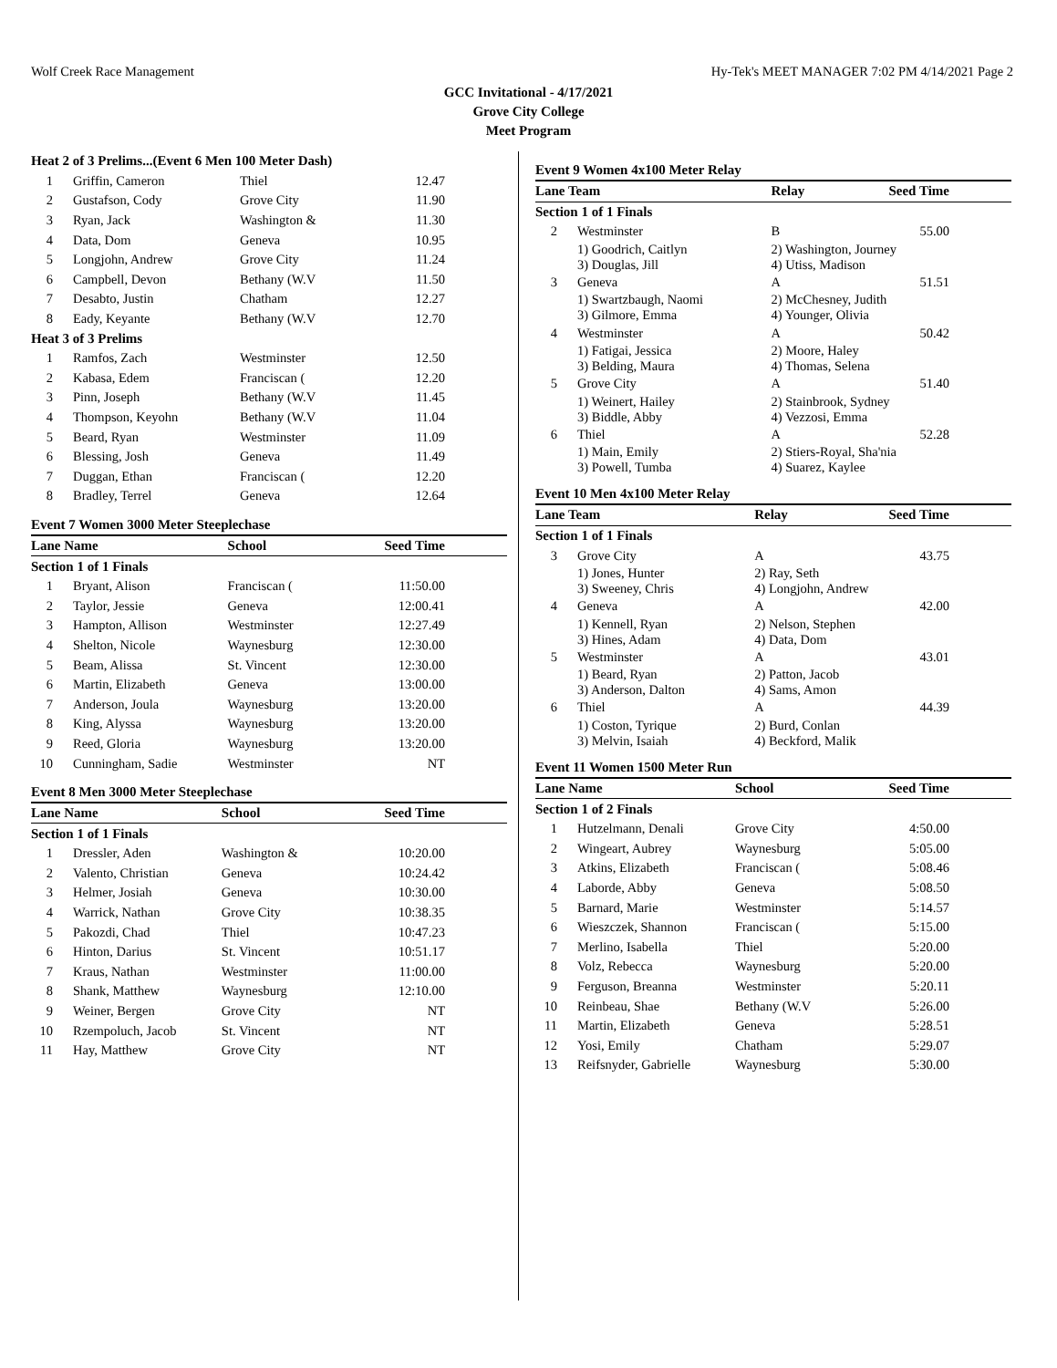Wolf Creek Race Management Hy-Tek's MEET MANAGER 7:02 PM 4/14/2021 Page 2
GCC Invitational - 4/17/2021
Grove City College
Meet Program
| Heat 2 of 3 Prelims...(Event 6 Men 100 Meter Dash) | | | |
| 1 | Griffin, Cameron | Thiel | 12.47 |
| 2 | Gustafson, Cody | Grove City | 11.90 |
| 3 | Ryan, Jack | Washington & | 11.30 |
| 4 | Data, Dom | Geneva | 10.95 |
| 5 | Longjohn, Andrew | Grove City | 11.24 |
| 6 | Campbell, Devon | Bethany (W.V | 11.50 |
| 7 | Desabto, Justin | Chatham | 12.27 |
| 8 | Eady, Keyante | Bethany (W.V | 12.70 |
| Heat 3 of 3 Prelims | | | |
| 1 | Ramfos, Zach | Westminster | 12.50 |
| 2 | Kabasa, Edem | Franciscan ( | 12.20 |
| 3 | Pinn, Joseph | Bethany (W.V | 11.45 |
| 4 | Thompson, Keyohn | Bethany (W.V | 11.04 |
| 5 | Beard, Ryan | Westminster | 11.09 |
| 6 | Blessing, Josh | Geneva | 11.49 |
| 7 | Duggan, Ethan | Franciscan ( | 12.20 |
| 8 | Bradley, Terrel | Geneva | 12.64 |
Event 7 Women 3000 Meter Steeplechase
| Lane Name | | School | Seed Time |
| --- | --- | --- | --- |
| Section 1 of 1 Finals | | | |
| 1 | Bryant, Alison | Franciscan ( | 11:50.00 |
| 2 | Taylor, Jessie | Geneva | 12:00.41 |
| 3 | Hampton, Allison | Westminster | 12:27.49 |
| 4 | Shelton, Nicole | Waynesburg | 12:30.00 |
| 5 | Beam, Alissa | St. Vincent | 12:30.00 |
| 6 | Martin, Elizabeth | Geneva | 13:00.00 |
| 7 | Anderson, Joula | Waynesburg | 13:20.00 |
| 8 | King, Alyssa | Waynesburg | 13:20.00 |
| 9 | Reed, Gloria | Waynesburg | 13:20.00 |
| 10 | Cunningham, Sadie | Westminster | NT |
Event 8 Men 3000 Meter Steeplechase
| Lane Name | | School | Seed Time |
| --- | --- | --- | --- |
| Section 1 of 1 Finals | | | |
| 1 | Dressler, Aden | Washington & | 10:20.00 |
| 2 | Valento, Christian | Geneva | 10:24.42 |
| 3 | Helmer, Josiah | Geneva | 10:30.00 |
| 4 | Warrick, Nathan | Grove City | 10:38.35 |
| 5 | Pakozdi, Chad | Thiel | 10:47.23 |
| 6 | Hinton, Darius | St. Vincent | 10:51.17 |
| 7 | Kraus, Nathan | Westminster | 11:00.00 |
| 8 | Shank, Matthew | Waynesburg | 12:10.00 |
| 9 | Weiner, Bergen | Grove City | NT |
| 10 | Rzempoluch, Jacob | St. Vincent | NT |
| 11 | Hay, Matthew | Grove City | NT |
Event 9 Women 4x100 Meter Relay
| Lane Team | | Relay | Seed Time |
| --- | --- | --- | --- |
| Section 1 of 1 Finals | | | |
| 2 | Westminster | B | 55.00 |
| | 1) Goodrich, Caitlyn 3) Douglas, Jill | 2) Washington, Journey 4) Utiss, Madison | |
| 3 | Geneva | A | 51.51 |
| | 1) Swartzbaugh, Naomi 3) Gilmore, Emma | 2) McChesney, Judith 4) Younger, Olivia | |
| 4 | Westminster | A | 50.42 |
| | 1) Fatigai, Jessica 3) Belding, Maura | 2) Moore, Haley 4) Thomas, Selena | |
| 5 | Grove City | A | 51.40 |
| | 1) Weinert, Hailey 3) Biddle, Abby | 2) Stainbrook, Sydney 4) Vezzosi, Emma | |
| 6 | Thiel | A | 52.28 |
| | 1) Main, Emily 3) Powell, Tumba | 2) Stiers-Royal, Sha'nia 4) Suarez, Kaylee | |
Event 10 Men 4x100 Meter Relay
| Lane Team | | Relay | Seed Time |
| --- | --- | --- | --- |
| Section 1 of 1 Finals | | | |
| 3 | Grove City | A | 43.75 |
| | 1) Jones, Hunter 3) Sweeney, Chris | 2) Ray, Seth 4) Longjohn, Andrew | |
| 4 | Geneva | A | 42.00 |
| | 1) Kennell, Ryan 3) Hines, Adam | 2) Nelson, Stephen 4) Data, Dom | |
| 5 | Westminster | A | 43.01 |
| | 1) Beard, Ryan 3) Anderson, Dalton | 2) Patton, Jacob 4) Sams, Amon | |
| 6 | Thiel | A | 44.39 |
| | 1) Coston, Tyrique 3) Melvin, Isaiah | 2) Burd, Conlan 4) Beckford, Malik | |
Event 11 Women 1500 Meter Run
| Lane Name | | School | Seed Time |
| --- | --- | --- | --- |
| Section 1 of 2 Finals | | | |
| 1 | Hutzelmann, Denali | Grove City | 4:50.00 |
| 2 | Wingeart, Aubrey | Waynesburg | 5:05.00 |
| 3 | Atkins, Elizabeth | Franciscan ( | 5:08.46 |
| 4 | Laborde, Abby | Geneva | 5:08.50 |
| 5 | Barnard, Marie | Westminster | 5:14.57 |
| 6 | Wieszczek, Shannon | Franciscan ( | 5:15.00 |
| 7 | Merlino, Isabella | Thiel | 5:20.00 |
| 8 | Volz, Rebecca | Waynesburg | 5:20.00 |
| 9 | Ferguson, Breanna | Westminster | 5:20.11 |
| 10 | Reinbeau, Shae | Bethany (W.V | 5:26.00 |
| 11 | Martin, Elizabeth | Geneva | 5:28.51 |
| 12 | Yosi, Emily | Chatham | 5:29.07 |
| 13 | Reifsnyder, Gabrielle | Waynesburg | 5:30.00 |